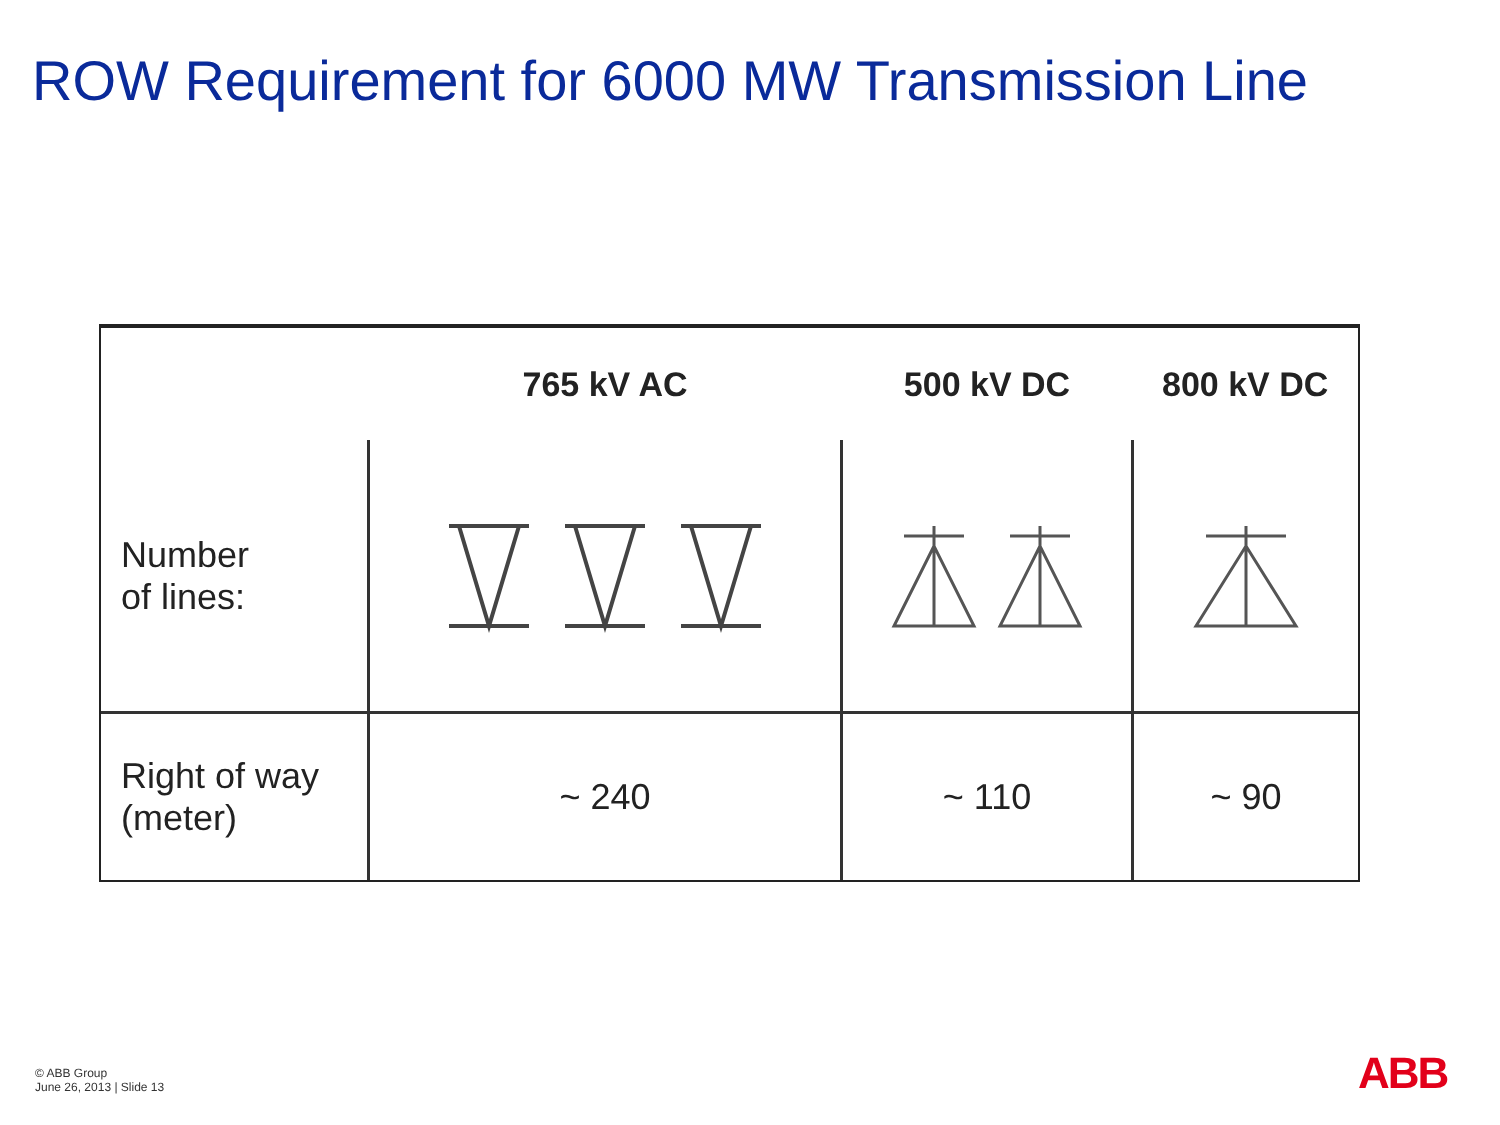ROW Requirement for 6000 MW Transmission Line
| | 765 kV AC | 500 kV DC | 800 kV DC |
| --- | --- | --- | --- |
| Number of lines: | | | |
| Right of way (meter) | ~ 240 | ~ 110 | ~ 90 |
© ABB Group
June 26, 2013 | Slide 13
ABB